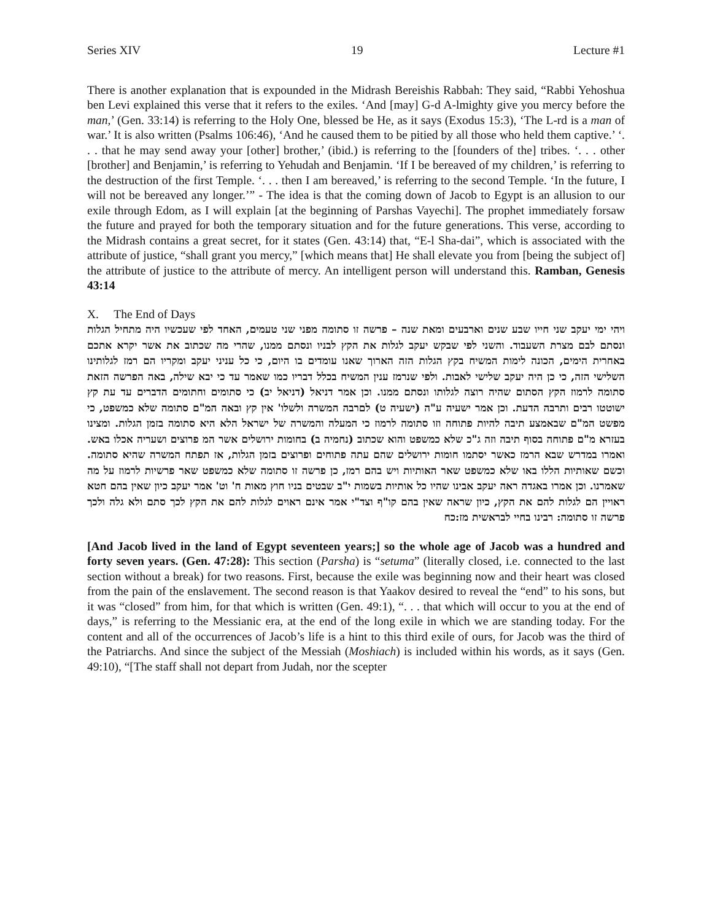Series XIV 19 Lecture #1
There is another explanation that is expounded in the Midrash Bereishis Rabbah: They said, “Rabbi Yehoshua ben Levi explained this verse that it refers to the exiles. ‘And [may] G-d A-lmighty give you mercy before the man,’ (Gen. 33:14) is referring to the Holy One, blessed be He, as it says (Exodus 15:3), ‘The L-rd is a man of war.’ It is also written (Psalms 106:46), ‘And he caused them to be pitied by all those who held them captive.’ ‘. . . that he may send away your [other] brother,’ (ibid.) is referring to the [founders of the] tribes. ‘. . . other [brother] and Benjamin,’ is referring to Yehudah and Benjamin. ‘If I be bereaved of my children,’ is referring to the destruction of the first Temple. ‘. . . then I am bereaved,’ is referring to the second Temple. ‘In the future, I will not be bereaved any longer.’” - The idea is that the coming down of Jacob to Egypt is an allusion to our exile through Edom, as I will explain [at the beginning of Parshas Vayechi]. The prophet immediately forsaw the future and prayed for both the temporary situation and for the future generations. This verse, according to the Midrash contains a great secret, for it states (Gen. 43:14) that, “E-l Sha-dai”, which is associated with the attribute of justice, “shall grant you mercy,” [which means that] He shall elevate you from [being the subject of] the attribute of justice to the attribute of mercy. An intelligent person will understand this. Ramban, Genesis 43:14
X. The End of Days
ויהי ימי יעקב שני חייו שבע שנים וארבעים ומאת שנה – פרשה זו סתומה מפני שני טעמים, האחד לפי שעכשיו היה מתחיל הגלות ונסתם לבם מצרת השעבוד. והשני לפי שבקש יעקב לגלות את הקץ לבניו ונסתם ממנו, שהרי מה שכתוב את אשר יקרא אתכם באחרית הימים, הכונה לימות המשיח בקץ הגלות הזה הארוך שאנו עומדים בו היום, כי כל עניני יעקב ומקריו הם רמז לגלותינו השלישי הזה, כי כן היה יעקב שלישי לאבות. ולפי שנרמז ענין המשיח בכלל דבריו כמו שאמר עד כי יבא שילה, באה הפרשה הזאת סתומה לרמוז הקץ הסתום שהיה רוצה לגלותו ונסתם ממנו. וכן אמר דניאל (דניאל יב) כי סתומים וחתומים הדברים עד עת קץ ישוטטו רבים ותרבה הדעת. וכן אמר ישעיה ע"ה (ישעיה ט) לםרבה המשרה ולשלו' אין קץ ובאה המ"ם סתומה שלא כמשפט, כי מפשט המ"ם שבאמצע תיבה להיות פתוחה וזו סתומה לרמוז כי המעלה והמשרה של ישראל הלא היא סתומה בזמן הגלות. ומצינו בעזרא מ"ם פתוחה בסוף תיבה וזה ג"כ שלא כמשפט והוא שכתוב (נחמיה ב) בחומות ירושלים אשר המ פרוצים ושעריה אכלו באש. ואמרו במדרש שבא הרמז כאשר יסתמו חומות ירושלים שהם עתה פתוחים ופרוצים בזמן הגלות, אז תפתח המשרה שהיא סתומה. וכשם שאותיות הללו באו שלא כמשפט שאר האותיות ויש בהם רמז, כן פרשה זו סתומה שלא כמשפט שאר פרשיות לרמוז על מה שאמרנו. וכן אמרו באגדה ראה יעקב אבינו שהיו כל אותיות בשמות י"ב שבטים בניו חוץ מאות ח' וט' אמר יעקב כיון שאין בהם חטא ראויין הם לגלות להם את הקץ, כיון שראה שאין בהם קו"ף וצד"י אמר אינם ראוים לגלות להם את הקץ לכך סתם ולא גלה ולכך פרשה זו סתומה: רבינו בחיי לבראשית מז:כח
[And Jacob lived in the land of Egypt seventeen years;] so the whole age of Jacob was a hundred and forty seven years. (Gen. 47:28): This section (Parsha) is “setuma” (literally closed, i.e. connected to the last section without a break) for two reasons. First, because the exile was beginning now and their heart was closed from the pain of the enslavement. The second reason is that Yaakov desired to reveal the “end” to his sons, but it was “closed” from him, for that which is written (Gen. 49:1), “. . . that which will occur to you at the end of days,” is referring to the Messianic era, at the end of the long exile in which we are standing today. For the content and all of the occurrences of Jacob’s life is a hint to this third exile of ours, for Jacob was the third of the Patriarchs. And since the subject of the Messiah (Moshiach) is included within his words, as it says (Gen. 49:10), “[The staff shall not depart from Judah, nor the scepter